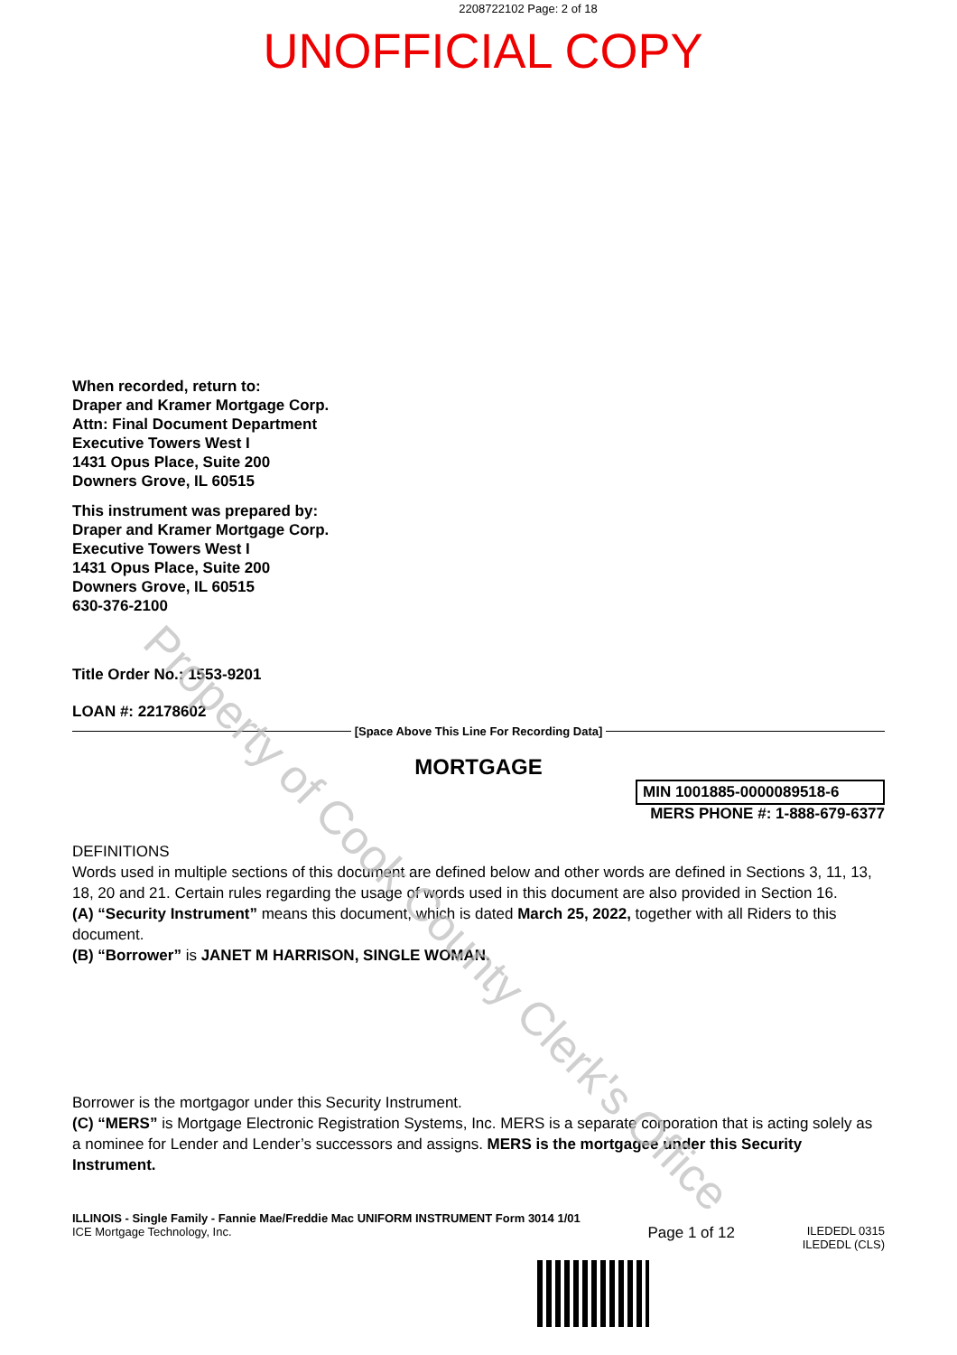2208722102 Page: 2 of 18
UNOFFICIAL COPY
Property of Cook County Clerk's Office
When recorded, return to:
Draper and Kramer Mortgage Corp.
Attn: Final Document Department
Executive Towers West I
1431 Opus Place, Suite 200
Downers Grove, IL 60515
This instrument was prepared by:
Draper and Kramer Mortgage Corp.
Executive Towers West I
1431 Opus Place, Suite 200
Downers Grove, IL 60515
630-376-2100
Title Order No.: 1553-9201
LOAN #: 22178602
[Space Above This Line For Recording Data]
MORTGAGE
MIN 1001885-0000089518-6
MERS PHONE #: 1-888-679-6377
DEFINITIONS
Words used in multiple sections of this document are defined below and other words are defined in Sections 3, 11, 13, 18, 20 and 21. Certain rules regarding the usage of words used in this document are also provided in Section 16.
(A) “Security Instrument” means this document, which is dated March 25, 2022, together with all Riders to this document.
(B) “Borrower” is JANET M HARRISON, SINGLE WOMAN.
Borrower is the mortgagor under this Security Instrument.
(C) “MERS” is Mortgage Electronic Registration Systems, Inc. MERS is a separate corporation that is acting solely as a nominee for Lender and Lender’s successors and assigns. MERS is the mortgagee under this Security Instrument.
ILLINOIS - Single Family - Fannie Mae/Freddie Mac UNIFORM INSTRUMENT Form 3014 1/01
ICE Mortgage Technology, Inc.
Page 1 of 12
ILEDEDL 0315
ILEDEDL (CLS)